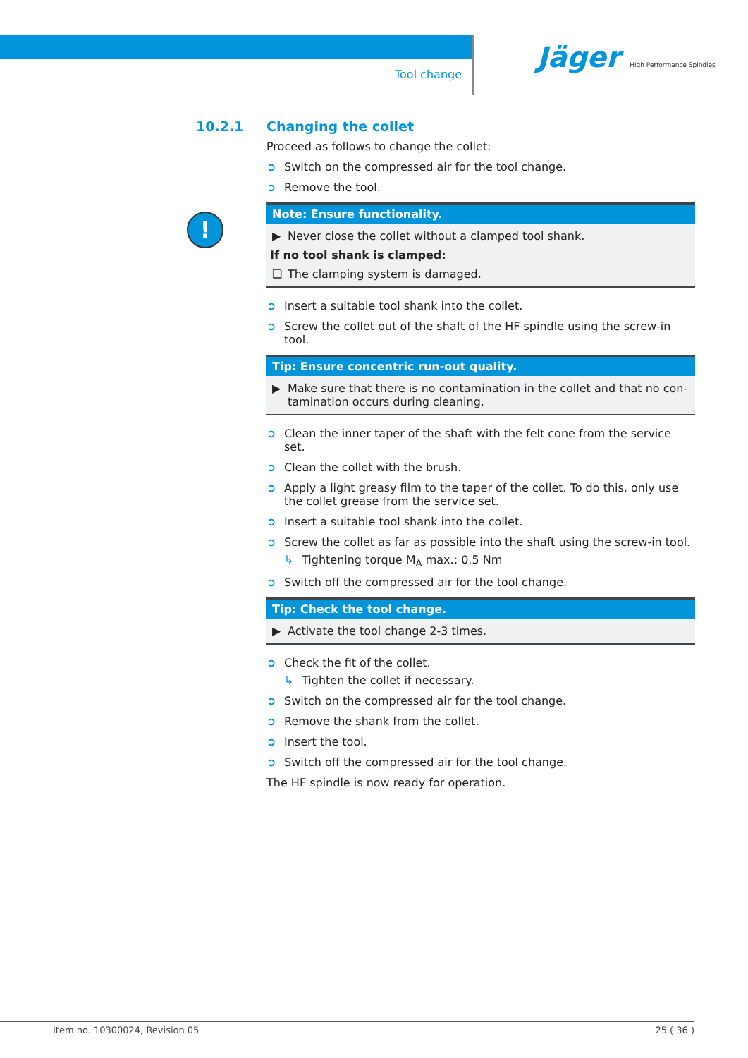Tool change
Jäger High Performance Spindles
!
10.2.1 Changing the collet
Proceed as follows to change the collet:
➲ Switch on the compressed air for the tool change.
➲ Remove the tool.
Note: Ensure functionality.
▶ Never close the collet without a clamped tool shank.
If no tool shank is clamped:
❑ The clamping system is damaged.
➲ Insert a suitable tool shank into the collet.
➲ Screw the collet out of the shaft of the HF spindle using the screw-in tool.
Tip: Ensure concentric run-out quality.
▶ Make sure that there is no contamination in the collet and that no con-tamination occurs during cleaning.
➲ Clean the inner taper of the shaft with the felt cone from the service set.
➲ Clean the collet with the brush.
➲ Apply a light greasy film to the taper of the collet. To do this, only use the collet grease from the service set.
➲ Insert a suitable tool shank into the collet.
➲ Screw the collet as far as possible into the shaft using the screw-in tool.
↳ Tightening torque M<sub>A</sub> max.: 0.5 Nm
➲ Switch off the compressed air for the tool change.
Tip: Check the tool change.
▶ Activate the tool change 2-3 times.
➲ Check the fit of the collet.
↳ Tighten the collet if necessary.
➲ Switch on the compressed air for the tool change.
➲ Remove the shank from the collet.
➲ Insert the tool.
➲ Switch off the compressed air for the tool change.
The HF spindle is now ready for operation.
Item no. 10300024, Revision 05 25 ( 36 )